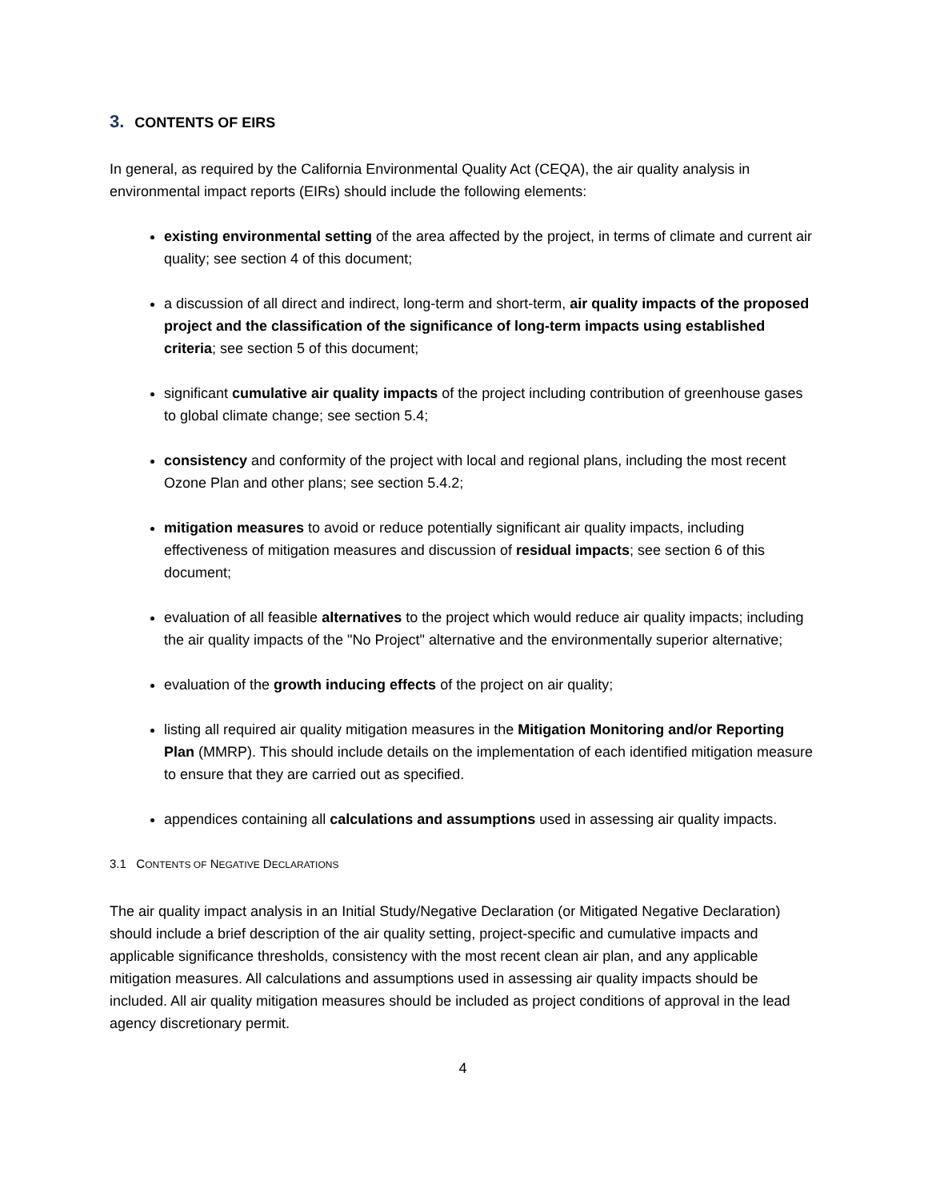3. CONTENTS OF EIRS
In general, as required by the California Environmental Quality Act (CEQA), the air quality analysis in environmental impact reports (EIRs) should include the following elements:
existing environmental setting of the area affected by the project, in terms of climate and current air quality; see section 4 of this document;
a discussion of all direct and indirect, long-term and short-term, air quality impacts of the proposed project and the classification of the significance of long-term impacts using established criteria; see section 5 of this document;
significant cumulative air quality impacts of the project including contribution of greenhouse gases to global climate change; see section 5.4;
consistency and conformity of the project with local and regional plans, including the most recent Ozone Plan and other plans; see section 5.4.2;
mitigation measures to avoid or reduce potentially significant air quality impacts, including effectiveness of mitigation measures and discussion of residual impacts; see section 6 of this document;
evaluation of all feasible alternatives to the project which would reduce air quality impacts; including the air quality impacts of the "No Project" alternative and the environmentally superior alternative;
evaluation of the growth inducing effects of the project on air quality;
listing all required air quality mitigation measures in the Mitigation Monitoring and/or Reporting Plan (MMRP). This should include details on the implementation of each identified mitigation measure to ensure that they are carried out as specified.
appendices containing all calculations and assumptions used in assessing air quality impacts.
3.1 CONTENTS OF NEGATIVE DECLARATIONS
The air quality impact analysis in an Initial Study/Negative Declaration (or Mitigated Negative Declaration) should include a brief description of the air quality setting, project-specific and cumulative impacts and applicable significance thresholds, consistency with the most recent clean air plan, and any applicable mitigation measures. All calculations and assumptions used in assessing air quality impacts should be included. All air quality mitigation measures should be included as project conditions of approval in the lead agency discretionary permit.
4